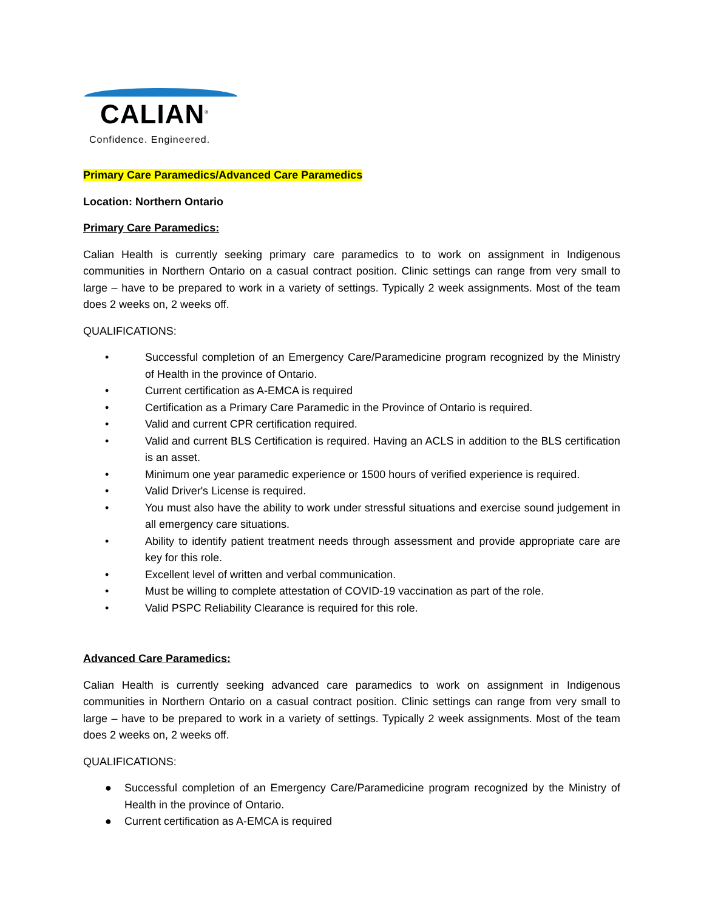CALIAN<sup>®</sup>
Confidence. Engineered.
Primary Care Paramedics/Advanced Care Paramedics
Location: Northern Ontario
Primary Care Paramedics:
Calian Health is currently seeking primary care paramedics to to work on assignment in Indigenous communities in Northern Ontario on a casual contract position. Clinic settings can range from very small to large – have to be prepared to work in a variety of settings. Typically 2 week assignments. Most of the team does 2 weeks on, 2 weeks off.
QUALIFICATIONS:
• Successful completion of an Emergency Care/Paramedicine program recognized by the Ministry of Health in the province of Ontario.
• Current certification as A-EMCA is required
• Certification as a Primary Care Paramedic in the Province of Ontario is required.
• Valid and current CPR certification required.
• Valid and current BLS Certification is required. Having an ACLS in addition to the BLS certification is an asset.
• Minimum one year paramedic experience or 1500 hours of verified experience is required.
• Valid Driver's License is required.
• You must also have the ability to work under stressful situations and exercise sound judgement in all emergency care situations.
• Ability to identify patient treatment needs through assessment and provide appropriate care are key for this role.
• Excellent level of written and verbal communication.
• Must be willing to complete attestation of COVID-19 vaccination as part of the role.
• Valid PSPC Reliability Clearance is required for this role.
Advanced Care Paramedics:
Calian Health is currently seeking advanced care paramedics to work on assignment in Indigenous communities in Northern Ontario on a casual contract position. Clinic settings can range from very small to large – have to be prepared to work in a variety of settings. Typically 2 week assignments. Most of the team does 2 weeks on, 2 weeks off.
QUALIFICATIONS:
● Successful completion of an Emergency Care/Paramedicine program recognized by the Ministry of Health in the province of Ontario.
● Current certification as A-EMCA is required